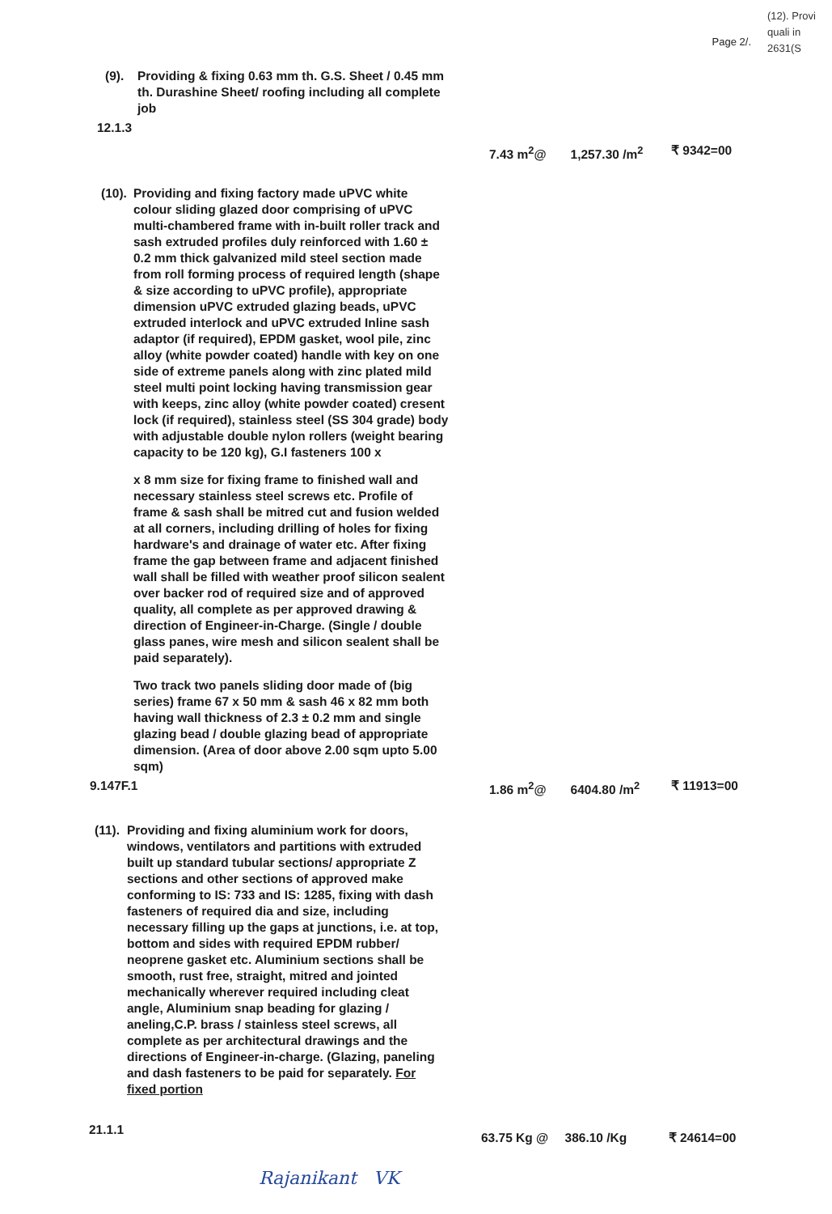Page 2/.
(12). Provi quali in 2631(S
(9). Providing & fixing 0.63 mm th. G.S. Sheet / 0.45 mm th. Durashine Sheet/ roofing including all complete job
12.1.3
7.43 m<sup>2</sup>@ 1,257.30 /m<sup>2</sup> ₹ 9342=00
(10).
Providing and fixing factory made uPVC white colour sliding glazed door comprising of uPVC multi-chambered frame with in-built roller track and sash extruded profiles duly reinforced with 1.60 ± 0.2 mm thick galvanized mild steel section made from roll forming process of required length (shape & size according to uPVC profile), appropriate dimension uPVC extruded glazing beads, uPVC extruded interlock and uPVC extruded Inline sash adaptor (if required), EPDM gasket, wool pile, zinc alloy (white powder coated) handle with key on one side of extreme panels along with zinc plated mild steel multi point locking having transmission gear with keeps, zinc alloy (white powder coated) cresent lock (if required), stainless steel (SS 304 grade) body with adjustable double nylon rollers (weight bearing capacity to be 120 kg), G.I fasteners 100 x
x 8 mm size for fixing frame to finished wall and necessary stainless steel screws etc. Profile of frame & sash shall be mitred cut and fusion welded at all corners, including drilling of holes for fixing hardware's and drainage of water etc. After fixing frame the gap between frame and adjacent finished wall shall be filled with weather proof silicon sealent over backer rod of required size and of approved quality, all complete as per approved drawing & direction of Engineer-in-Charge. (Single / double glass panes, wire mesh and silicon sealent shall be paid separately).
Two track two panels sliding door made of (big series) frame 67 x 50 mm & sash 46 x 82 mm both having wall thickness of 2.3 ± 0.2 mm and single glazing bead / double glazing bead of appropriate dimension. (Area of door above 2.00 sqm upto 5.00 sqm)
9.147F.1
1.86 m<sup>2</sup>@ 6404.80 /m<sup>2</sup> ₹ 11913=00
(11).
Providing and fixing aluminium work for doors, windows, ventilators and partitions with extruded built up standard tubular sections/ appropriate Z sections and other sections of approved make conforming to IS: 733 and IS: 1285, fixing with dash fasteners of required dia and size, including necessary filling up the gaps at junctions, i.e. at top, bottom and sides with required EPDM rubber/ neoprene gasket etc. Aluminium sections shall be smooth, rust free, straight, mitred and jointed mechanically wherever required including cleat angle, Aluminium snap beading for glazing / aneling,C.P. brass / stainless steel screws, all complete as per architectural drawings and the directions of Engineer-in-charge. (Glazing, paneling and dash fasteners to be paid for separately. For fixed portion
21.1.1
63.75 Kg @ 386.10 /Kg ₹ 24614=00
Rajanikant VK